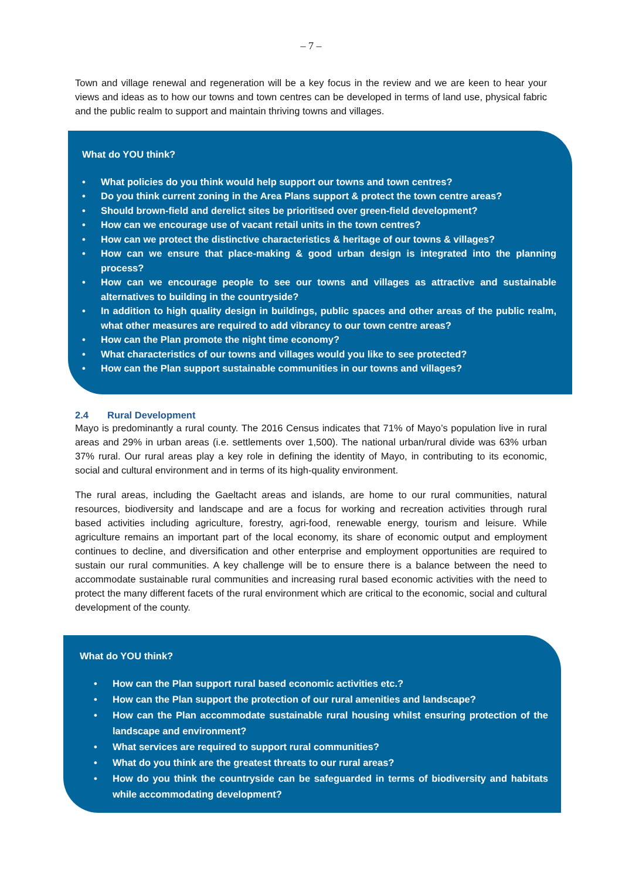– 7 –
Town and village renewal and regeneration will be a key focus in the review and we are keen to hear your views and ideas as to how our towns and town centres can be developed in terms of land use, physical fabric and the public realm to support and maintain thriving towns and villages.
What do YOU think?
• What policies do you think would help support our towns and town centres?
• Do you think current zoning in the Area Plans support & protect the town centre areas?
• Should brown-field and derelict sites be prioritised over green-field development?
• How can we encourage use of vacant retail units in the town centres?
• How can we protect the distinctive characteristics & heritage of our towns & villages?
• How can we ensure that place-making & good urban design is integrated into the planning process?
• How can we encourage people to see our towns and villages as attractive and sustainable alternatives to building in the countryside?
• In addition to high quality design in buildings, public spaces and other areas of the public realm, what other measures are required to add vibrancy to our town centre areas?
• How can the Plan promote the night time economy?
• What characteristics of our towns and villages would you like to see protected?
• How can the Plan support sustainable communities in our towns and villages?
2.4 Rural Development
Mayo is predominantly a rural county. The 2016 Census indicates that 71% of Mayo’s population live in rural areas and 29% in urban areas (i.e. settlements over 1,500). The national urban/rural divide was 63% urban 37% rural. Our rural areas play a key role in defining the identity of Mayo, in contributing to its economic, social and cultural environment and in terms of its high-quality environment.
The rural areas, including the Gaeltacht areas and islands, are home to our rural communities, natural resources, biodiversity and landscape and are a focus for working and recreation activities through rural based activities including agriculture, forestry, agri-food, renewable energy, tourism and leisure. While agriculture remains an important part of the local economy, its share of economic output and employment continues to decline, and diversification and other enterprise and employment opportunities are required to sustain our rural communities. A key challenge will be to ensure there is a balance between the need to accommodate sustainable rural communities and increasing rural based economic activities with the need to protect the many different facets of the rural environment which are critical to the economic, social and cultural development of the county.
What do YOU think?
• How can the Plan support rural based economic activities etc.?
• How can the Plan support the protection of our rural amenities and landscape?
• How can the Plan accommodate sustainable rural housing whilst ensuring protection of the landscape and environment?
• What services are required to support rural communities?
• What do you think are the greatest threats to our rural areas?
• How do you think the countryside can be safeguarded in terms of biodiversity and habitats while accommodating development?